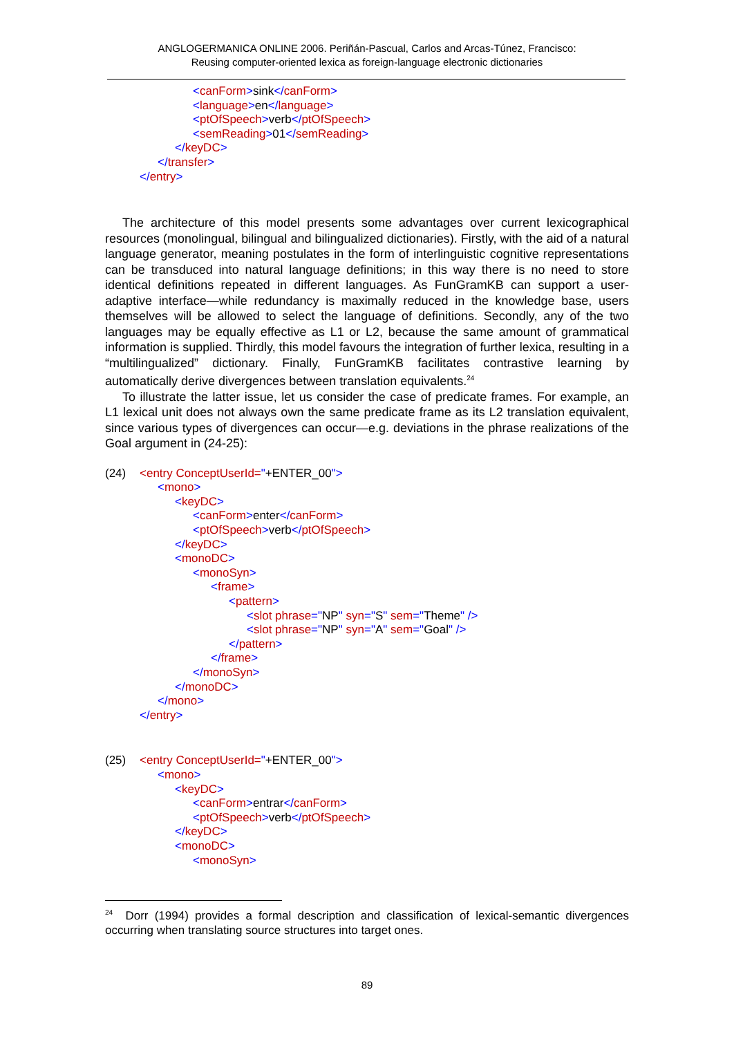ANGLOGERMANICA ONLINE 2006. Periñán-Pascual, Carlos and Arcas-Túnez, Francisco:
Reusing computer-oriented lexica as foreign-language electronic dictionaries
<canForm>sink</canForm>
<language>en</language>
<ptOfSpeech>verb</ptOfSpeech>
<semReading>01</semReading>
</keyDC>
</transfer>
</entry>
The architecture of this model presents some advantages over current lexicographical resources (monolingual, bilingual and bilingualized dictionaries). Firstly, with the aid of a natural language generator, meaning postulates in the form of interlinguistic cognitive representations can be transduced into natural language definitions; in this way there is no need to store identical definitions repeated in different languages. As FunGramKB can support a user-adaptive interface—while redundancy is maximally reduced in the knowledge base, users themselves will be allowed to select the language of definitions. Secondly, any of the two languages may be equally effective as L1 or L2, because the same amount of grammatical information is supplied. Thirdly, this model favours the integration of further lexica, resulting in a “multilingualized” dictionary. Finally, FunGramKB facilitates contrastive learning by automatically derive divergences between translation equivalents.<sup>24</sup>
To illustrate the latter issue, let us consider the case of predicate frames. For example, an L1 lexical unit does not always own the same predicate frame as its L2 translation equivalent, since various types of divergences can occur—e.g. deviations in the phrase realizations of the Goal argument in (24-25):
(24) <entry ConceptUserId="+ENTER_00">
<mono>
<keyDC>
<canForm>enter</canForm>
<ptOfSpeech>verb</ptOfSpeech>
</keyDC>
<monoDC>
<monoSyn>
<frame>
<pattern>
<slot phrase="NP" syn="S" sem="Theme" />
<slot phrase="NP" syn="A" sem="Goal" />
</pattern>
</frame>
</monoSyn>
</monoDC>
</mono>
</entry>
(25) <entry ConceptUserId="+ENTER_00">
<mono>
<keyDC>
<canForm>entrar</canForm>
<ptOfSpeech>verb</ptOfSpeech>
</keyDC>
<monoDC>
<monoSyn>
<sup>24</sup> Dorr (1994) provides a formal description and classification of lexical-semantic divergences occurring when translating source structures into target ones.
89